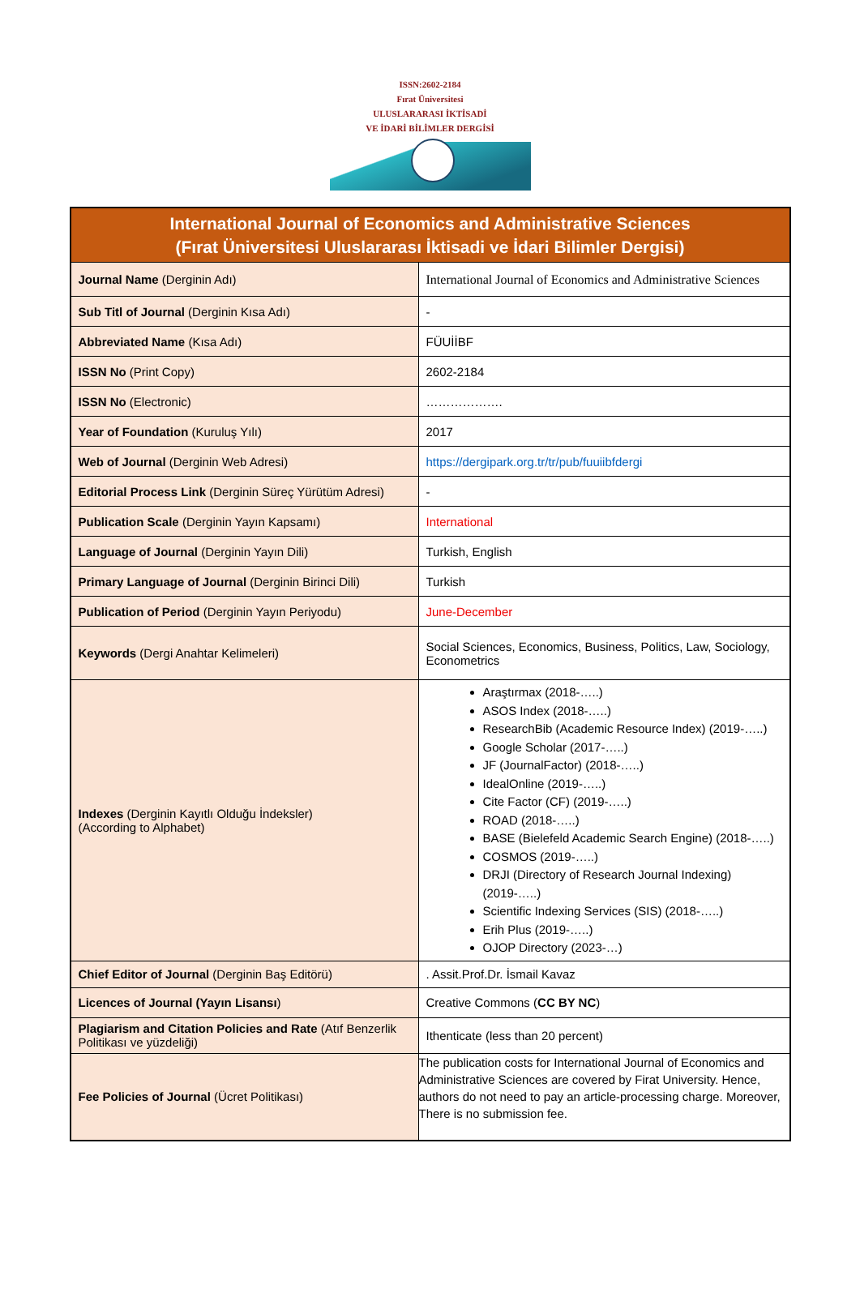ISSN:2602-2184
Fırat Üniversitesi
ULUSLARARASI İKTİSADİ
VE İDARİ BİLİMLER DERGİSİ
| International Journal of Economics and Administrative Sciences (Fırat Üniversitesi Uluslararası İktisadi ve İdari Bilimler Dergisi) | |
| --- | --- |
| Journal Name (Derginin Adı) | International Journal of Economics and Administrative Sciences |
| Sub Titl of Journal (Derginin Kısa Adı) | - |
| Abbreviated Name (Kısa Adı) | FÜUİİBF |
| ISSN No (Print Copy) | 2602-2184 |
| ISSN No (Electronic) | ………………. |
| Year of Foundation (Kuruluş Yılı) | 2017 |
| Web of Journal (Derginin Web Adresi) | https://dergipark.org.tr/tr/pub/fuuiibfdergi |
| Editorial Process Link (Derginin Süreç Yürütüm Adresi) | - |
| Publication Scale (Derginin Yayın Kapsamı) | International |
| Language of Journal (Derginin Yayın Dili) | Turkish, English |
| Primary Language of Journal (Derginin Birinci Dili) | Turkish |
| Publication of Period (Derginin Yayın Periyodu) | June-December |
| Keywords (Dergi Anahtar Kelimeleri) | Social Sciences, Economics, Business, Politics, Law, Sociology, Econometrics |
| Indexes (Derginin Kayıtlı Olduğu İndeksler) (According to Alphabet) | Araştırmax (2018-…..) ASOS Index (2018-…..) ResearchBib (Academic Resource Index) (2019-…..) Google Scholar (2017-…..) JF (JournalFactor) (2018-…..) IdealOnline (2019-…..) Cite Factor (CF) (2019-…..) ROAD (2018-…..) BASE (Bielefeld Academic Search Engine) (2018-…..) COSMOS (2019-…..) DRJI (Directory of Research Journal Indexing) (2019-…..) Scientific Indexing Services (SIS) (2018-…..) Erih Plus (2019-…..) OJOP Directory (2023-…) |
| Chief Editor of Journal (Derginin Baş Editörü) | . Assit.Prof.Dr. İsmail Kavaz |
| Licences of Journal (Yayın Lisansı ) | Creative Commons ( CC BY NC ) |
| Plagiarism and Citation Policies and Rate (Atıf Benzerlik Politikası ve yüzdeliği) | Ithenticate (less than 20 percent) |
| Fee Policies of Journal (Ücret Politikası) | The publication costs for International Journal of Economics and Administrative Sciences are covered by Firat University. Hence, authors do not need to pay an article-processing charge. Moreover, There is no submission fee. |